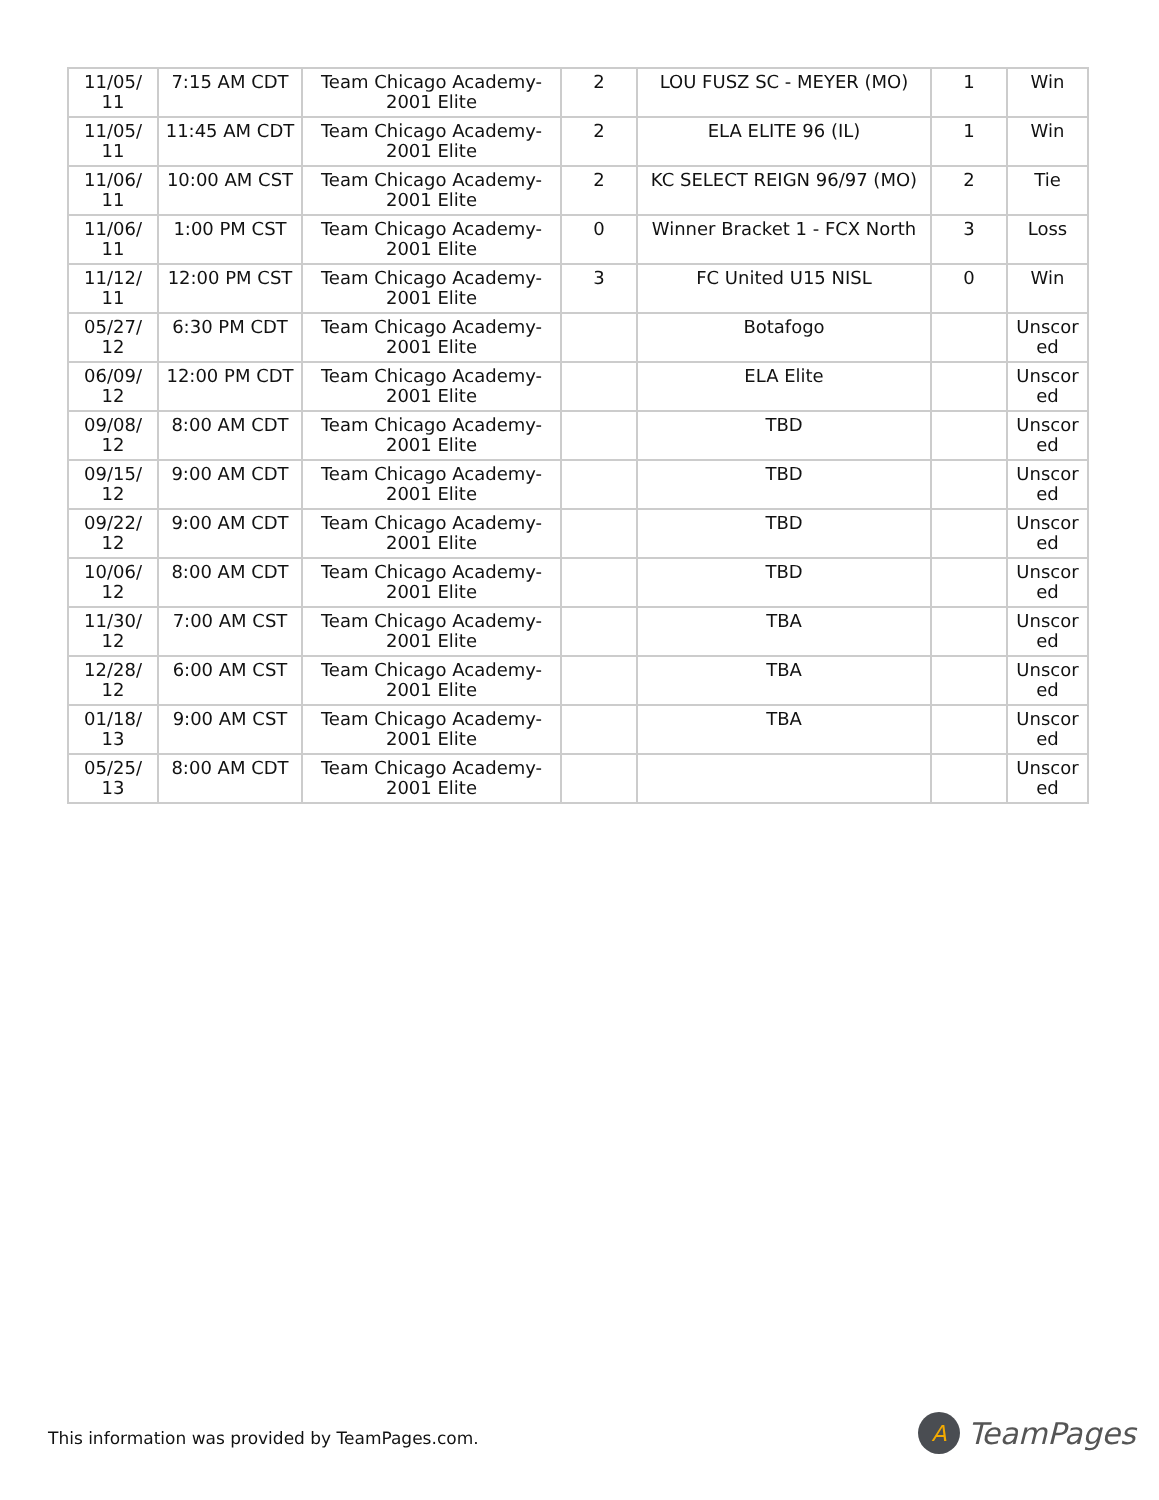| 11/05/ 11 | 7:15 AM CDT | Team Chicago Academy-2001 Elite | 2 | LOU FUSZ SC - MEYER (MO) | 1 | Win |
| 11/05/ 11 | 11:45 AM CDT | Team Chicago Academy-2001 Elite | 2 | ELA ELITE 96 (IL) | 1 | Win |
| 11/06/ 11 | 10:00 AM CST | Team Chicago Academy-2001 Elite | 2 | KC SELECT REIGN 96/97 (MO) | 2 | Tie |
| 11/06/ 11 | 1:00 PM CST | Team Chicago Academy-2001 Elite | 0 | Winner Bracket 1 - FCX North | 3 | Loss |
| 11/12/ 11 | 12:00 PM CST | Team Chicago Academy-2001 Elite | 3 | FC United U15 NISL | 0 | Win |
| 05/27/ 12 | 6:30 PM CDT | Team Chicago Academy-2001 Elite | | Botafogo | | Unscor ed |
| 06/09/ 12 | 12:00 PM CDT | Team Chicago Academy-2001 Elite | | ELA Elite | | Unscor ed |
| 09/08/ 12 | 8:00 AM CDT | Team Chicago Academy-2001 Elite | | TBD | | Unscor ed |
| 09/15/ 12 | 9:00 AM CDT | Team Chicago Academy-2001 Elite | | TBD | | Unscor ed |
| 09/22/ 12 | 9:00 AM CDT | Team Chicago Academy-2001 Elite | | TBD | | Unscor ed |
| 10/06/ 12 | 8:00 AM CDT | Team Chicago Academy-2001 Elite | | TBD | | Unscor ed |
| 11/30/ 12 | 7:00 AM CST | Team Chicago Academy-2001 Elite | | TBA | | Unscor ed |
| 12/28/ 12 | 6:00 AM CST | Team Chicago Academy-2001 Elite | | TBA | | Unscor ed |
| 01/18/ 13 | 9:00 AM CST | Team Chicago Academy-2001 Elite | | TBA | | Unscor ed |
| 05/25/ 13 | 8:00 AM CDT | Team Chicago Academy-2001 Elite | | | | Unscor ed |
This information was provided by TeamPages.com.
A
TeamPages